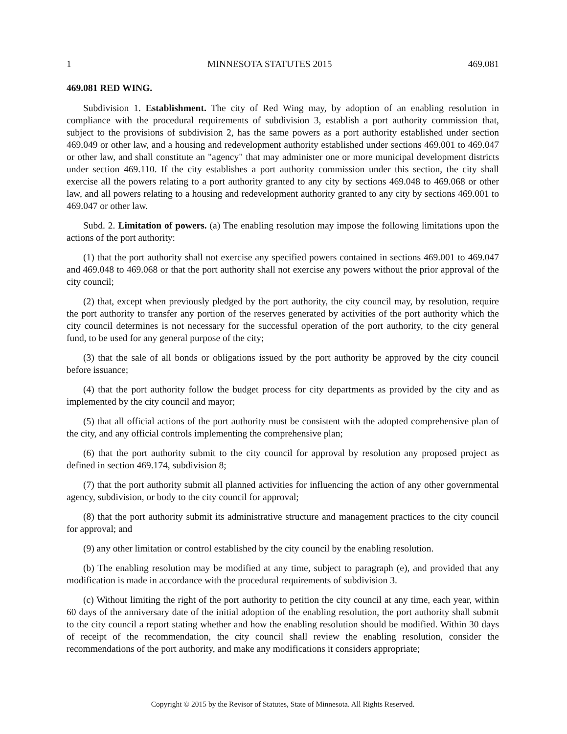1 MINNESOTA STATUTES 2015 469.081
469.081 RED WING.
Subdivision 1. Establishment. The city of Red Wing may, by adoption of an enabling resolution in compliance with the procedural requirements of subdivision 3, establish a port authority commission that, subject to the provisions of subdivision 2, has the same powers as a port authority established under section 469.049 or other law, and a housing and redevelopment authority established under sections 469.001 to 469.047 or other law, and shall constitute an "agency" that may administer one or more municipal development districts under section 469.110. If the city establishes a port authority commission under this section, the city shall exercise all the powers relating to a port authority granted to any city by sections 469.048 to 469.068 or other law, and all powers relating to a housing and redevelopment authority granted to any city by sections 469.001 to 469.047 or other law.
Subd. 2. Limitation of powers. (a) The enabling resolution may impose the following limitations upon the actions of the port authority:
(1) that the port authority shall not exercise any specified powers contained in sections 469.001 to 469.047 and 469.048 to 469.068 or that the port authority shall not exercise any powers without the prior approval of the city council;
(2) that, except when previously pledged by the port authority, the city council may, by resolution, require the port authority to transfer any portion of the reserves generated by activities of the port authority which the city council determines is not necessary for the successful operation of the port authority, to the city general fund, to be used for any general purpose of the city;
(3) that the sale of all bonds or obligations issued by the port authority be approved by the city council before issuance;
(4) that the port authority follow the budget process for city departments as provided by the city and as implemented by the city council and mayor;
(5) that all official actions of the port authority must be consistent with the adopted comprehensive plan of the city, and any official controls implementing the comprehensive plan;
(6) that the port authority submit to the city council for approval by resolution any proposed project as defined in section 469.174, subdivision 8;
(7) that the port authority submit all planned activities for influencing the action of any other governmental agency, subdivision, or body to the city council for approval;
(8) that the port authority submit its administrative structure and management practices to the city council for approval; and
(9) any other limitation or control established by the city council by the enabling resolution.
(b) The enabling resolution may be modified at any time, subject to paragraph (e), and provided that any modification is made in accordance with the procedural requirements of subdivision 3.
(c) Without limiting the right of the port authority to petition the city council at any time, each year, within 60 days of the anniversary date of the initial adoption of the enabling resolution, the port authority shall submit to the city council a report stating whether and how the enabling resolution should be modified. Within 30 days of receipt of the recommendation, the city council shall review the enabling resolution, consider the recommendations of the port authority, and make any modifications it considers appropriate;
Copyright © 2015 by the Revisor of Statutes, State of Minnesota. All Rights Reserved.